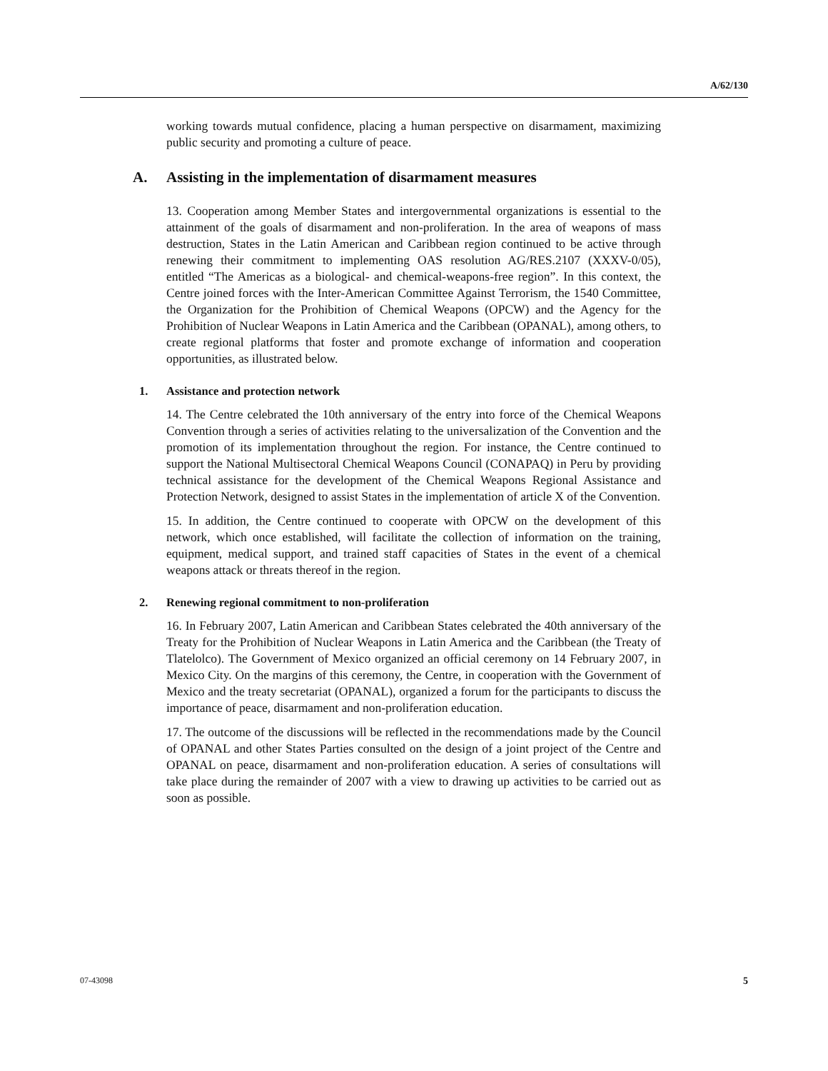A/62/130
working towards mutual confidence, placing a human perspective on disarmament, maximizing public security and promoting a culture of peace.
A. Assisting in the implementation of disarmament measures
13. Cooperation among Member States and intergovernmental organizations is essential to the attainment of the goals of disarmament and non-proliferation. In the area of weapons of mass destruction, States in the Latin American and Caribbean region continued to be active through renewing their commitment to implementing OAS resolution AG/RES.2107 (XXXV-0/05), entitled “The Americas as a biological- and chemical-weapons-free region”. In this context, the Centre joined forces with the Inter-American Committee Against Terrorism, the 1540 Committee, the Organization for the Prohibition of Chemical Weapons (OPCW) and the Agency for the Prohibition of Nuclear Weapons in Latin America and the Caribbean (OPANAL), among others, to create regional platforms that foster and promote exchange of information and cooperation opportunities, as illustrated below.
1. Assistance and protection network
14. The Centre celebrated the 10th anniversary of the entry into force of the Chemical Weapons Convention through a series of activities relating to the universalization of the Convention and the promotion of its implementation throughout the region. For instance, the Centre continued to support the National Multisectoral Chemical Weapons Council (CONAPAQ) in Peru by providing technical assistance for the development of the Chemical Weapons Regional Assistance and Protection Network, designed to assist States in the implementation of article X of the Convention.
15. In addition, the Centre continued to cooperate with OPCW on the development of this network, which once established, will facilitate the collection of information on the training, equipment, medical support, and trained staff capacities of States in the event of a chemical weapons attack or threats thereof in the region.
2. Renewing regional commitment to non-proliferation
16. In February 2007, Latin American and Caribbean States celebrated the 40th anniversary of the Treaty for the Prohibition of Nuclear Weapons in Latin America and the Caribbean (the Treaty of Tlatelolco). The Government of Mexico organized an official ceremony on 14 February 2007, in Mexico City. On the margins of this ceremony, the Centre, in cooperation with the Government of Mexico and the treaty secretariat (OPANAL), organized a forum for the participants to discuss the importance of peace, disarmament and non-proliferation education.
17. The outcome of the discussions will be reflected in the recommendations made by the Council of OPANAL and other States Parties consulted on the design of a joint project of the Centre and OPANAL on peace, disarmament and non-proliferation education. A series of consultations will take place during the remainder of 2007 with a view to drawing up activities to be carried out as soon as possible.
07-43098 5